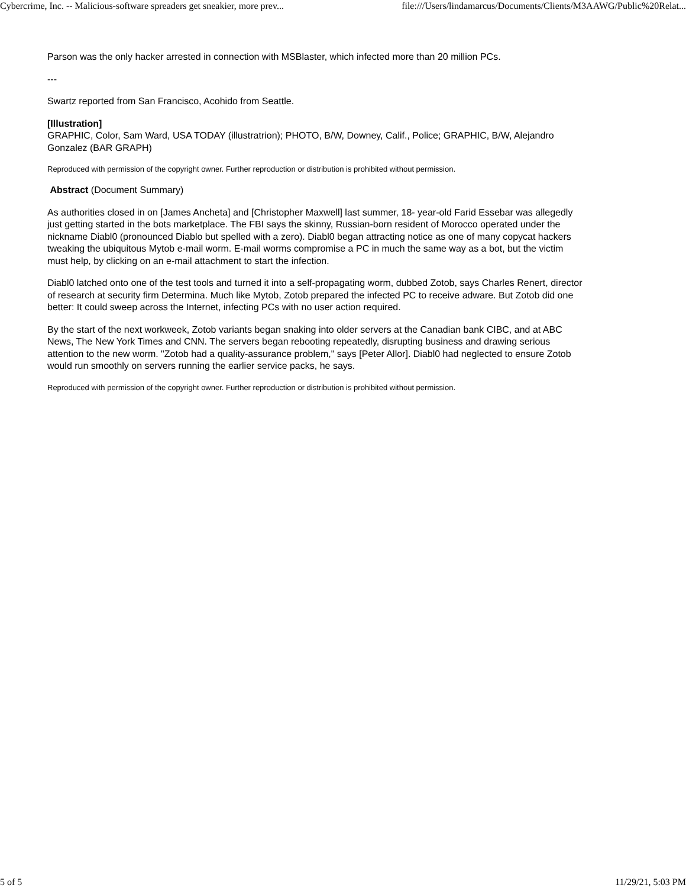Cybercrime, Inc. -- Malicious-software spreaders get sneakier, more prev... file:///Users/lindamarcus/Documents/Clients/M3AAWG/Public%20Relat...
Parson was the only hacker arrested in connection with MSBlaster, which infected more than 20 million PCs.
---
Swartz reported from San Francisco, Acohido from Seattle.
[Illustration]
GRAPHIC, Color, Sam Ward, USA TODAY (illustratrion); PHOTO, B/W, Downey, Calif., Police; GRAPHIC, B/W, Alejandro Gonzalez (BAR GRAPH)
Reproduced with permission of the copyright owner. Further reproduction or distribution is prohibited without permission.
Abstract (Document Summary)
As authorities closed in on [James Ancheta] and [Christopher Maxwell] last summer, 18- year-old Farid Essebar was allegedly just getting started in the bots marketplace. The FBI says the skinny, Russian-born resident of Morocco operated under the nickname Diabl0 (pronounced Diablo but spelled with a zero). Diabl0 began attracting notice as one of many copycat hackers tweaking the ubiquitous Mytob e-mail worm. E-mail worms compromise a PC in much the same way as a bot, but the victim must help, by clicking on an e-mail attachment to start the infection.
Diabl0 latched onto one of the test tools and turned it into a self-propagating worm, dubbed Zotob, says Charles Renert, director of research at security firm Determina. Much like Mytob, Zotob prepared the infected PC to receive adware. But Zotob did one better: It could sweep across the Internet, infecting PCs with no user action required.
By the start of the next workweek, Zotob variants began snaking into older servers at the Canadian bank CIBC, and at ABC News, The New York Times and CNN. The servers began rebooting repeatedly, disrupting business and drawing serious attention to the new worm. "Zotob had a quality-assurance problem," says [Peter Allor]. Diabl0 had neglected to ensure Zotob would run smoothly on servers running the earlier service packs, he says.
Reproduced with permission of the copyright owner. Further reproduction or distribution is prohibited without permission.
5 of 5 11/29/21, 5:03 PM